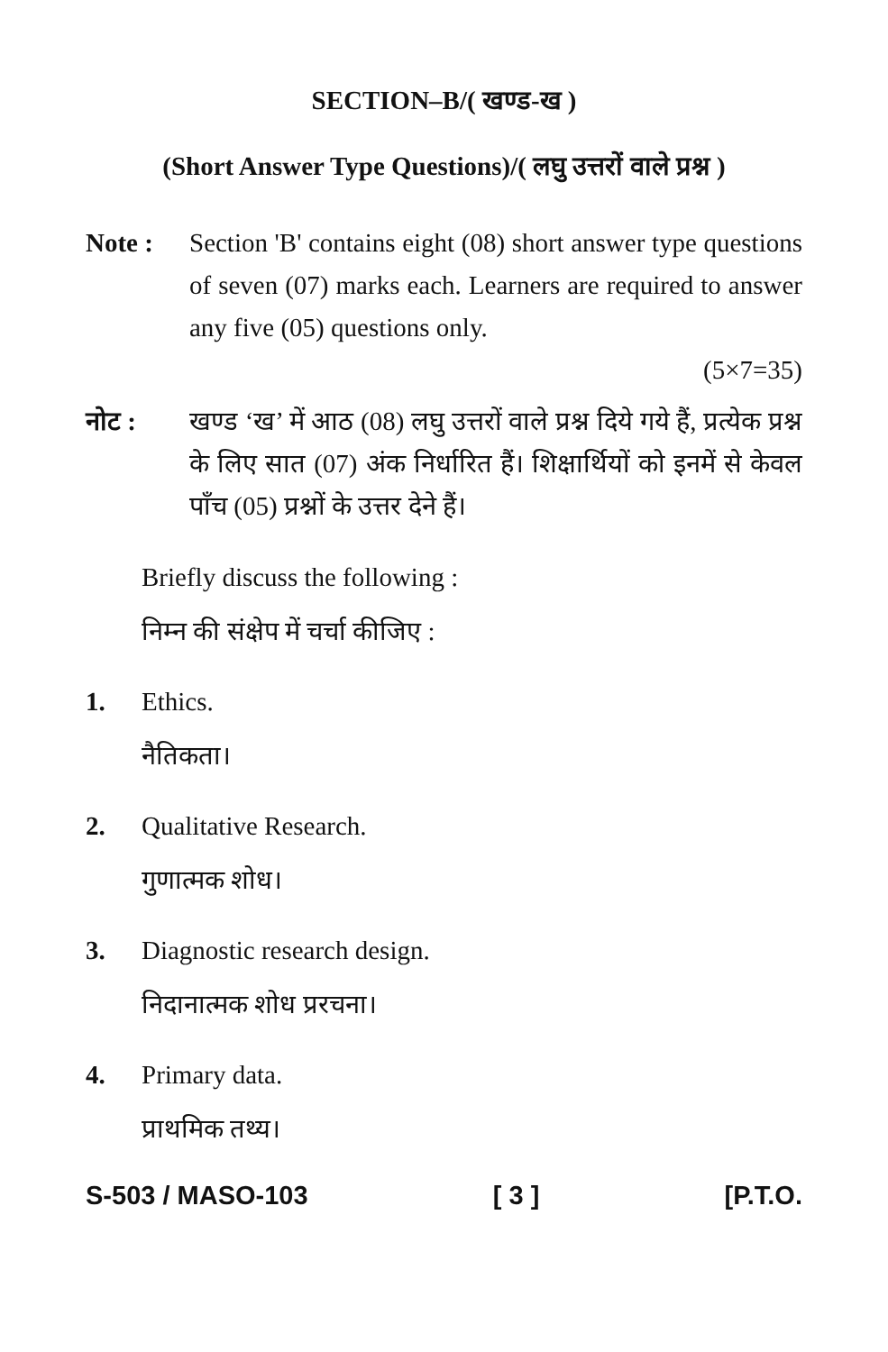SECTION–B/( खण्ड-ख )
(Short Answer Type Questions)/( लघु उत्तरों वाले प्रश्न )
Note : Section 'B' contains eight (08) short answer type questions of seven (07) marks each. Learners are required to answer any five (05) questions only.
(5×7=35)
नोट : खण्ड ‘ख’ में आठ (08) लघु उत्तरों वाले प्रश्न दिये गये हैं, प्रत्येक प्रश्न के लिए सात (07) अंक निर्धारित हैं। शिक्षार्थियों को इनमें से केवल पाँच (05) प्रश्नों के उत्तर देने हैं।
Briefly discuss the following :
निम्न की संक्षेप में चर्चा कीजिए :
1. Ethics.
नैतिकता।
2. Qualitative Research.
गुणात्मक शोध।
3. Diagnostic research design.
निदानात्मक शोध प्ररचना।
4. Primary data.
प्राथमिक तथ्य।
S-503 / MASO-103 [ 3 ] [P.T.O.